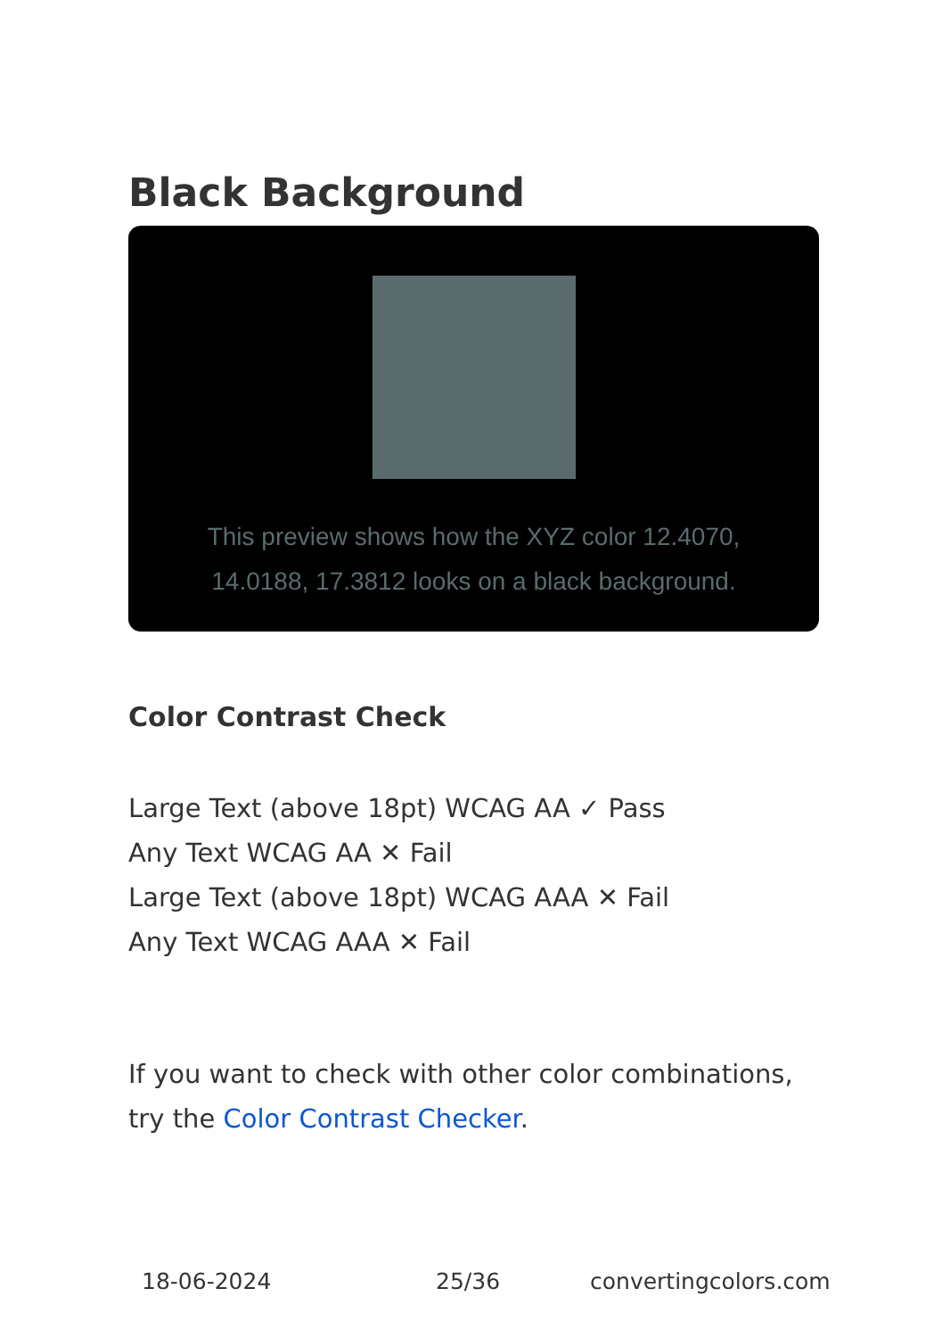Black Background
This preview shows how the XYZ color 12.4070, 14.0188, 17.3812 looks on a black background.
Color Contrast Check
Large Text (above 18pt) WCAG AA ✓ Pass
Any Text WCAG AA ✕ Fail
Large Text (above 18pt) WCAG AAA ✕ Fail
Any Text WCAG AAA ✕ Fail
If you want to check with other color combinations, try the Color Contrast Checker.
18-06-2024 25/36 convertingcolors.com